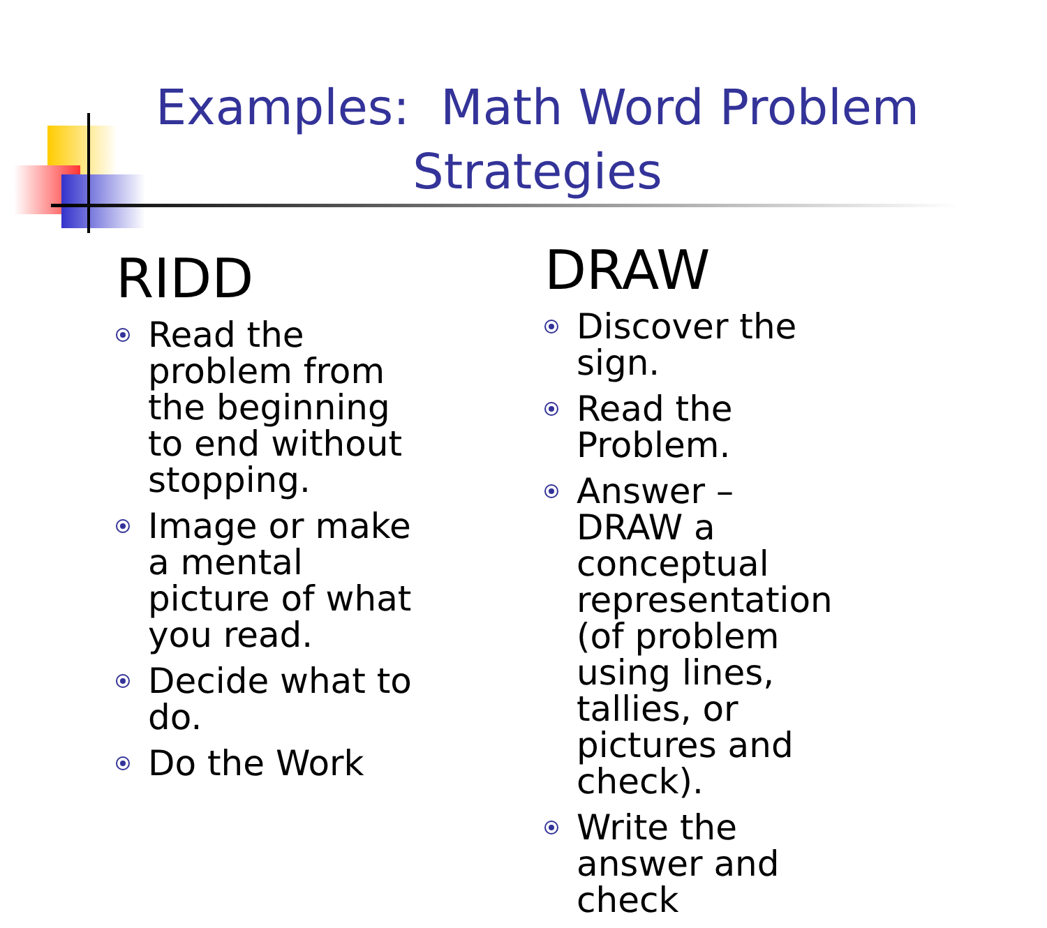Examples: Math Word Problem
Strategies
RIDD
Read the problem from the beginning to end without stopping.
Image or make a mental picture of what you read.
Decide what to do.
Do the Work
DRAW
Discover the sign.
Read the Problem.
Answer – DRAW a conceptual representation (of problem using lines, tallies, or pictures and check).
Write the answer and check